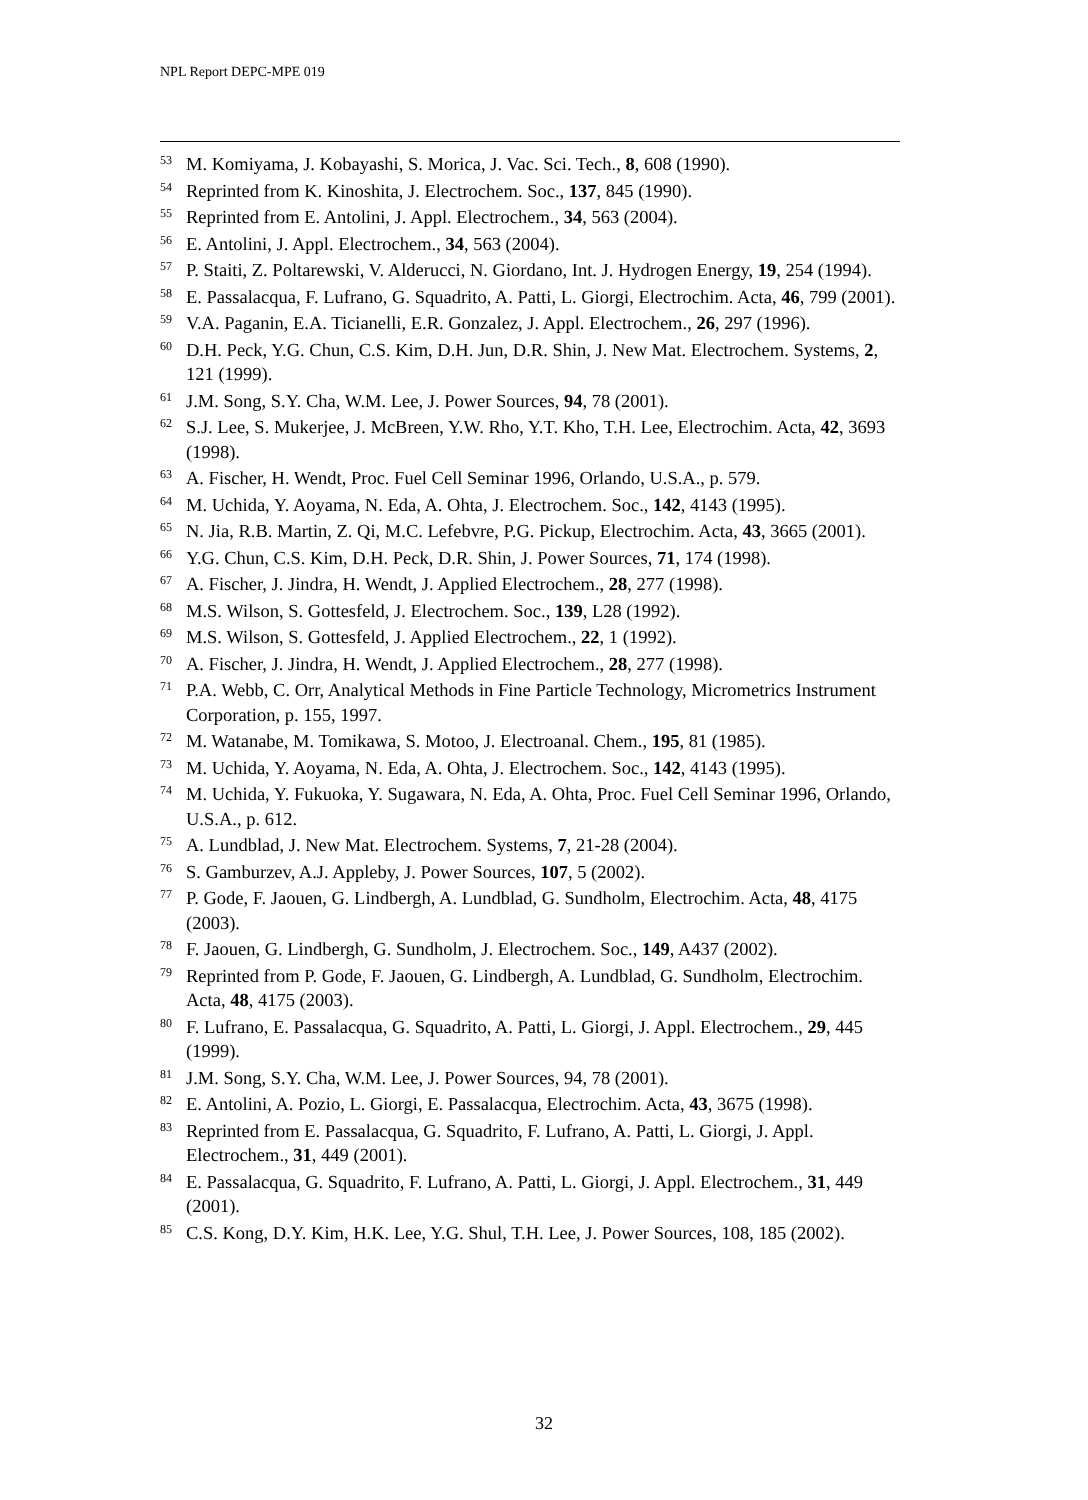NPL Report DEPC-MPE 019
<sup>53</sup> M. Komiyama, J. Kobayashi, S. Morica, J. Vac. Sci. Tech., 8, 608 (1990).
<sup>54</sup> Reprinted from K. Kinoshita, J. Electrochem. Soc., 137, 845 (1990).
<sup>55</sup> Reprinted from E. Antolini, J. Appl. Electrochem., 34, 563 (2004).
<sup>56</sup> E. Antolini, J. Appl. Electrochem., 34, 563 (2004).
<sup>57</sup>P. Staiti, Z. Poltarewski, V. Alderucci, N. Giordano, Int. J. Hydrogen Energy, 19, 254 (1994).
<sup>58</sup> E. Passalacqua, F. Lufrano, G. Squadrito, A. Patti, L. Giorgi, Electrochim. Acta, 46, 799 (2001).
<sup>59</sup>V.A. Paganin, E.A. Ticianelli, E.R. Gonzalez, J. Appl. Electrochem., 26, 297 (1996).
<sup>60</sup> D.H. Peck, Y.G. Chun, C.S. Kim, D.H. Jun, D.R. Shin, J. New Mat. Electrochem. Systems, 2, 121 (1999).
<sup>61</sup> J.M. Song, S.Y. Cha, W.M. Lee, J. Power Sources, 94, 78 (2001).
<sup>62</sup>S.J. Lee, S. Mukerjee, J. McBreen, Y.W. Rho, Y.T. Kho, T.H. Lee, Electrochim. Acta, 42, 3693 (1998).
<sup>63</sup> A. Fischer, H. Wendt, Proc. Fuel Cell Seminar 1996, Orlando, U.S.A., p. 579.
<sup>64</sup> M. Uchida, Y. Aoyama, N. Eda, A. Ohta, J. Electrochem. Soc., 142, 4143 (1995).
<sup>65</sup>N. Jia, R.B. Martin, Z. Qi, M.C. Lefebvre, P.G. Pickup, Electrochim. Acta, 43, 3665 (2001).
<sup>66</sup>Y.G. Chun, C.S. Kim, D.H. Peck, D.R. Shin, J. Power Sources, 71, 174 (1998).
<sup>67</sup> A. Fischer, J. Jindra, H. Wendt, J. Applied Electrochem., 28, 277 (1998).
<sup>68</sup> M.S. Wilson, S. Gottesfeld, J. Electrochem. Soc., 139, L28 (1992).
<sup>69</sup> M.S. Wilson, S. Gottesfeld, J. Applied Electrochem., 22, 1 (1992).
<sup>70</sup> A. Fischer, J. Jindra, H. Wendt, J. Applied Electrochem., 28, 277 (1998).
<sup>71</sup>P.A. Webb, C. Orr, Analytical Methods in Fine Particle Technology, Micrometrics Instrument Corporation, p. 155, 1997.
<sup>72</sup> M. Watanabe, M. Tomikawa, S. Motoo, J. Electroanal. Chem., 195, 81 (1985).
<sup>73</sup> M. Uchida, Y. Aoyama, N. Eda, A. Ohta, J. Electrochem. Soc., 142, 4143 (1995).
<sup>74</sup> M. Uchida, Y. Fukuoka, Y. Sugawara, N. Eda, A. Ohta, Proc. Fuel Cell Seminar 1996, Orlando, U.S.A., p. 612.
<sup>75</sup> A. Lundblad, J. New Mat. Electrochem. Systems, 7, 21-28 (2004).
<sup>76</sup>S. Gamburzev, A.J. Appleby, J. Power Sources, 107, 5 (2002).
<sup>77</sup>P. Gode, F. Jaouen, G. Lindbergh, A. Lundblad, G. Sundholm, Electrochim. Acta, 48, 4175 (2003).
<sup>78</sup>F. Jaouen, G. Lindbergh, G. Sundholm, J. Electrochem. Soc., 149, A437 (2002).
<sup>79</sup> Reprinted from P. Gode, F. Jaouen, G. Lindbergh, A. Lundblad, G. Sundholm, Electrochim. Acta, 48, 4175 (2003).
<sup>80</sup>F. Lufrano, E. Passalacqua, G. Squadrito, A. Patti, L. Giorgi, J. Appl. Electrochem., 29, 445 (1999).
<sup>81</sup> J.M. Song, S.Y. Cha, W.M. Lee, J. Power Sources, 94, 78 (2001).
<sup>82</sup> E. Antolini, A. Pozio, L. Giorgi, E. Passalacqua, Electrochim. Acta, 43, 3675 (1998).
<sup>83</sup> Reprinted from E. Passalacqua, G. Squadrito, F. Lufrano, A. Patti, L. Giorgi, J. Appl. Electrochem., 31, 449 (2001).
<sup>84</sup> E. Passalacqua, G. Squadrito, F. Lufrano, A. Patti, L. Giorgi, J. Appl. Electrochem., 31, 449 (2001).
<sup>85</sup>C.S. Kong, D.Y. Kim, H.K. Lee, Y.G. Shul, T.H. Lee, J. Power Sources, 108, 185 (2002).
32